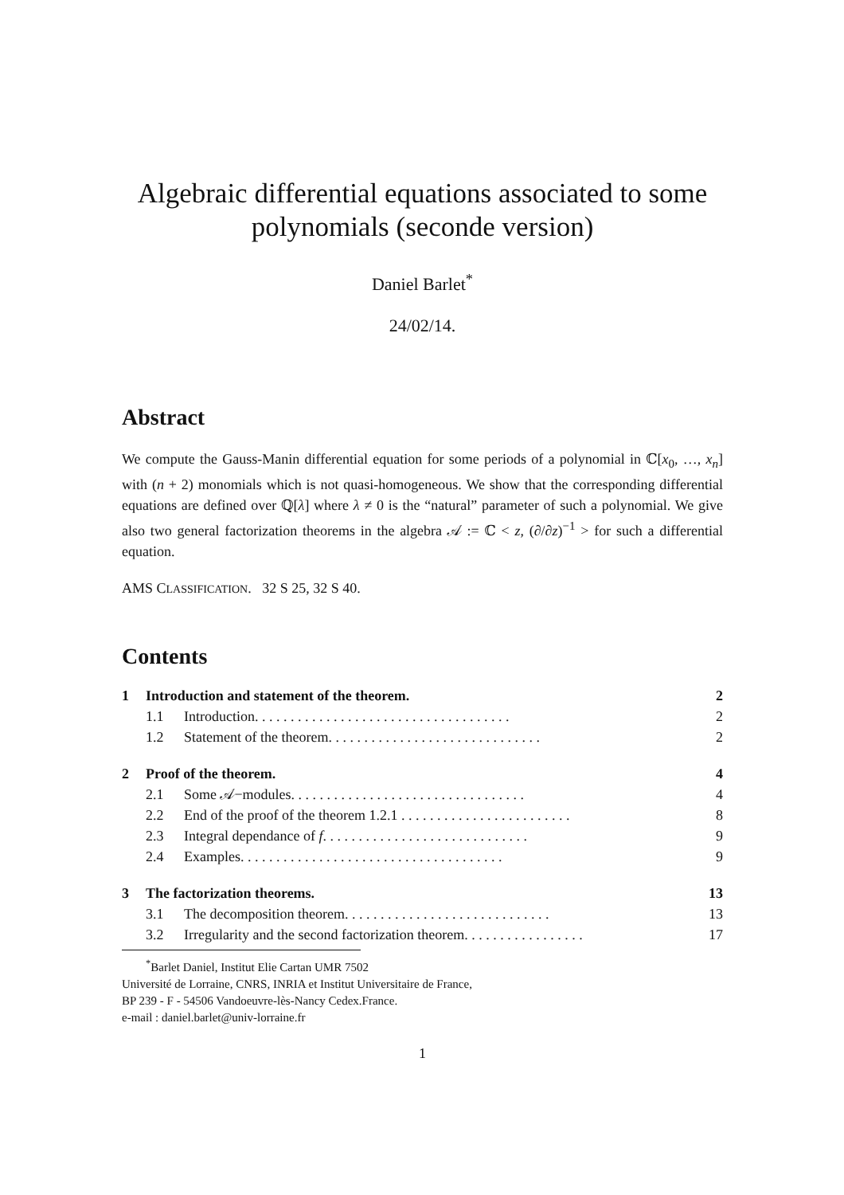Algebraic differential equations associated to some polynomials (seconde version)
Daniel Barlet<sup>*</sup>
24/02/14.
Abstract
We compute the Gauss-Manin differential equation for some periods of a polynomial in ℂ[x<sub>0</sub>, …, x<sub>n</sub>] with (n + 2) monomials which is not quasi-homogeneous. We show that the corresponding differential equations are defined over ℚ[λ] where λ ≠ 0 is the “natural” parameter of such a polynomial. We give also two general factorization theorems in the algebra 𝒜 := ℂ < z, (∂/∂z)<sup>−1</sup> > for such a differential equation.
AMS CLASSIFICATION. 32 S 25, 32 S 40.
Contents
1 Introduction and statement of the theorem. 2
1.1 Introduction. . . . . . . . . . . . . . . . . . . . . . . . . . . . . . . . . . . . 2
1.2 Statement of the theorem. . . . . . . . . . . . . . . . . . . . . . . . . . . . . . 2
2 Proof of the theorem. 4
2.1 Some 𝒜−modules. . . . . . . . . . . . . . . . . . . . . . . . . . . . . . . . . 4
2.2 End of the proof of the theorem 1.2.1 . . . . . . . . . . . . . . . . . . . . . . . . 8
2.3 Integral dependance of f. . . . . . . . . . . . . . . . . . . . . . . . . . . . . 9
2.4 Examples. . . . . . . . . . . . . . . . . . . . . . . . . . . . . . . . . . . . . 9
3 The factorization theorems. 13
3.1 The decomposition theorem. . . . . . . . . . . . . . . . . . . . . . . . . . . . . 13
3.2 Irregularity and the second factorization theorem. . . . . . . . . . . . . . . . . 17
<sup>*</sup> Barlet Daniel, Institut Elie Cartan UMR 7502
Université de Lorraine, CNRS, INRIA et Institut Universitaire de France,
BP 239 - F - 54506 Vandoeuvre-lès-Nancy Cedex.France.
e-mail : daniel.barlet@univ-lorraine.fr
1